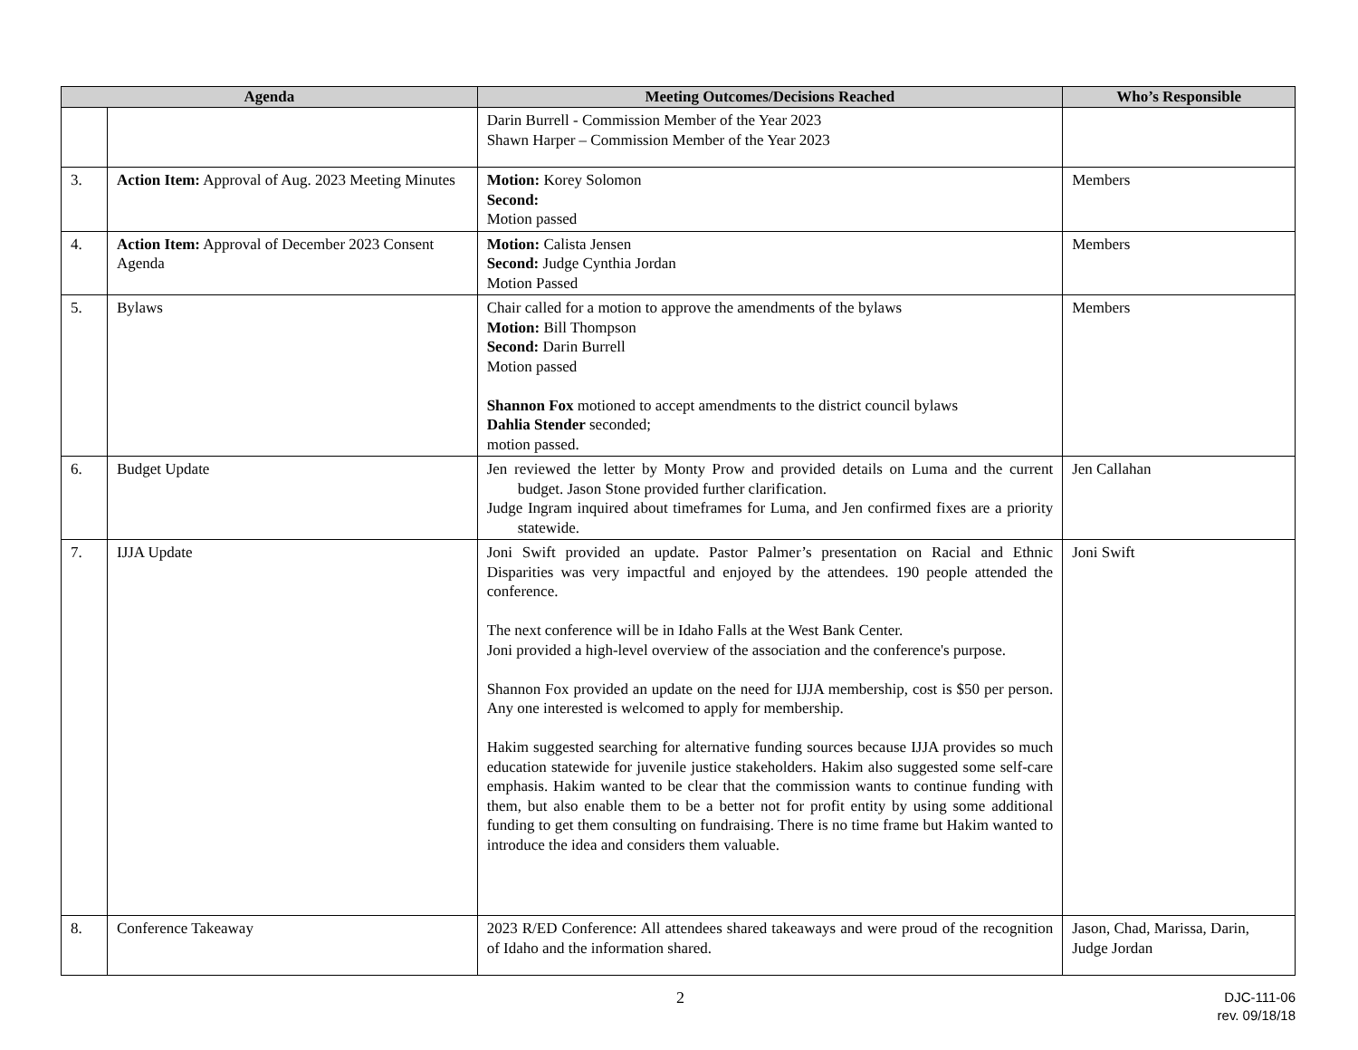| Agenda | | Meeting Outcomes/Decisions Reached | Who’s Responsible |
| --- | --- | --- | --- |
| | | Darin Burrell - Commission Member of the Year 2023 Shawn Harper – Commission Member of the Year 2023 | |
| 3. | Action Item: Approval of Aug. 2023 Meeting Minutes | Motion: Korey Solomon Second: Motion passed | Members |
| 4. | Action Item: Approval of December 2023 Consent Agenda | Motion: Calista Jensen Second: Judge Cynthia Jordan Motion Passed | Members |
| 5. | Bylaws | Chair called for a motion to approve the amendments of the bylaws Motion: Bill Thompson Second: Darin Burrell Motion passed Shannon Fox motioned to accept amendments to the district council bylaws Dahlia Stender seconded; motion passed. | Members |
| 6. | Budget Update | Jen reviewed the letter by Monty Prow and provided details on Luma and the current budget. Jason Stone provided further clarification. Judge Ingram inquired about timeframes for Luma, and Jen confirmed fixes are a priority statewide. | Jen Callahan |
| 7. | IJJA Update | Joni Swift provided an update. Pastor Palmer’s presentation on Racial and Ethnic Disparities was very impactful and enjoyed by the attendees. 190 people attended the conference. The next conference will be in Idaho Falls at the West Bank Center. Joni provided a high-level overview of the association and the conference's purpose. Shannon Fox provided an update on the need for IJJA membership, cost is $50 per person. Any one interested is welcomed to apply for membership. Hakim suggested searching for alternative funding sources because IJJA provides so much education statewide for juvenile justice stakeholders. Hakim also suggested some self-care emphasis. Hakim wanted to be clear that the commission wants to continue funding with them, but also enable them to be a better not for profit entity by using some additional funding to get them consulting on fundraising. There is no time frame but Hakim wanted to introduce the idea and considers them valuable. | Joni Swift |
| 8. | Conference Takeaway | 2023 R/ED Conference: All attendees shared takeaways and were proud of the recognition of Idaho and the information shared. | Jason, Chad, Marissa, Darin, Judge Jordan |
2
DJC-111-06
rev. 09/18/18